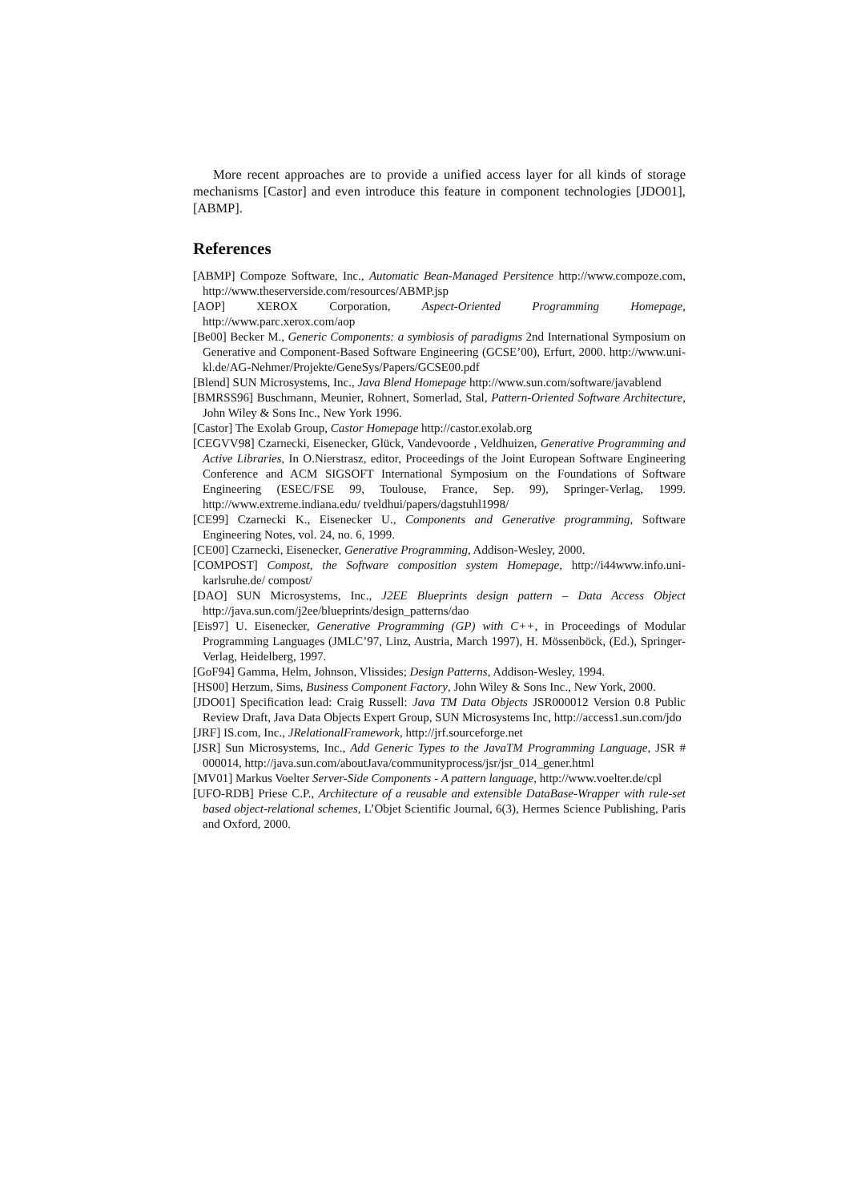More recent approaches are to provide a unified access layer for all kinds of storage mechanisms [Castor] and even introduce this feature in component technologies [JDO01], [ABMP].
References
[ABMP] Compoze Software, Inc., Automatic Bean-Managed Persitence http://www.compoze.com, http://www.theserverside.com/resources/ABMP.jsp
[AOP] XEROX Corporation, Aspect-Oriented Programming Homepage, http://www.parc.xerox.com/aop
[Be00] Becker M., Generic Components: a symbiosis of paradigms 2nd International Symposium on Generative and Component-Based Software Engineering (GCSE’00), Erfurt, 2000. http://www.uni-kl.de/AG-Nehmer/Projekte/GeneSys/Papers/GCSE00.pdf
[Blend] SUN Microsystems, Inc., Java Blend Homepage http://www.sun.com/software/javablend
[BMRSS96] Buschmann, Meunier, Rohnert, Somerlad, Stal, Pattern-Oriented Software Architecture, John Wiley & Sons Inc., New York 1996.
[Castor] The Exolab Group, Castor Homepage http://castor.exolab.org
[CEGVV98] Czarnecki, Eisenecker, Glück, Vandevoorde , Veldhuizen, Generative Programming and Active Libraries, In O.Nierstrasz, editor, Proceedings of the Joint European Software Engineering Conference and ACM SIGSOFT International Symposium on the Foundations of Software Engineering (ESEC/FSE 99, Toulouse, France, Sep. 99), Springer-Verlag, 1999. http://www.extreme.indiana.edu/ tveldhui/papers/dagstuhl1998/
[CE99] Czarnecki K., Eisenecker U., Components and Generative programming, Software Engineering Notes, vol. 24, no. 6, 1999.
[CE00] Czarnecki, Eisenecker, Generative Programming, Addison-Wesley, 2000.
[COMPOST] Compost, the Software composition system Homepage, http://i44www.info.uni-karlsruhe.de/ compost/
[DAO] SUN Microsystems, Inc., J2EE Blueprints design pattern – Data Access Object http://java.sun.com/j2ee/blueprints/design_patterns/dao
[Eis97] U. Eisenecker, Generative Programming (GP) with C++, in Proceedings of Modular Programming Languages (JMLC’97, Linz, Austria, March 1997), H. Mössenböck, (Ed.), Springer-Verlag, Heidelberg, 1997.
[GoF94] Gamma, Helm, Johnson, Vlissides; Design Patterns, Addison-Wesley, 1994.
[HS00] Herzum, Sims, Business Component Factory, John Wiley & Sons Inc., New York, 2000.
[JDO01] Specification lead: Craig Russell: Java TM Data Objects JSR000012 Version 0.8 Public Review Draft, Java Data Objects Expert Group, SUN Microsystems Inc, http://access1.sun.com/jdo
[JRF] IS.com, Inc., JRelationalFramework, http://jrf.sourceforge.net
[JSR] Sun Microsystems, Inc., Add Generic Types to the JavaTM Programming Language, JSR # 000014, http://java.sun.com/aboutJava/communityprocess/jsr/jsr_014_gener.html
[MV01] Markus Voelter Server-Side Components - A pattern language, http://www.voelter.de/cpl
[UFO-RDB] Priese C.P., Architecture of a reusable and extensible DataBase-Wrapper with rule-set based object-relational schemes, L’Objet Scientific Journal, 6(3), Hermes Science Publishing, Paris and Oxford, 2000.